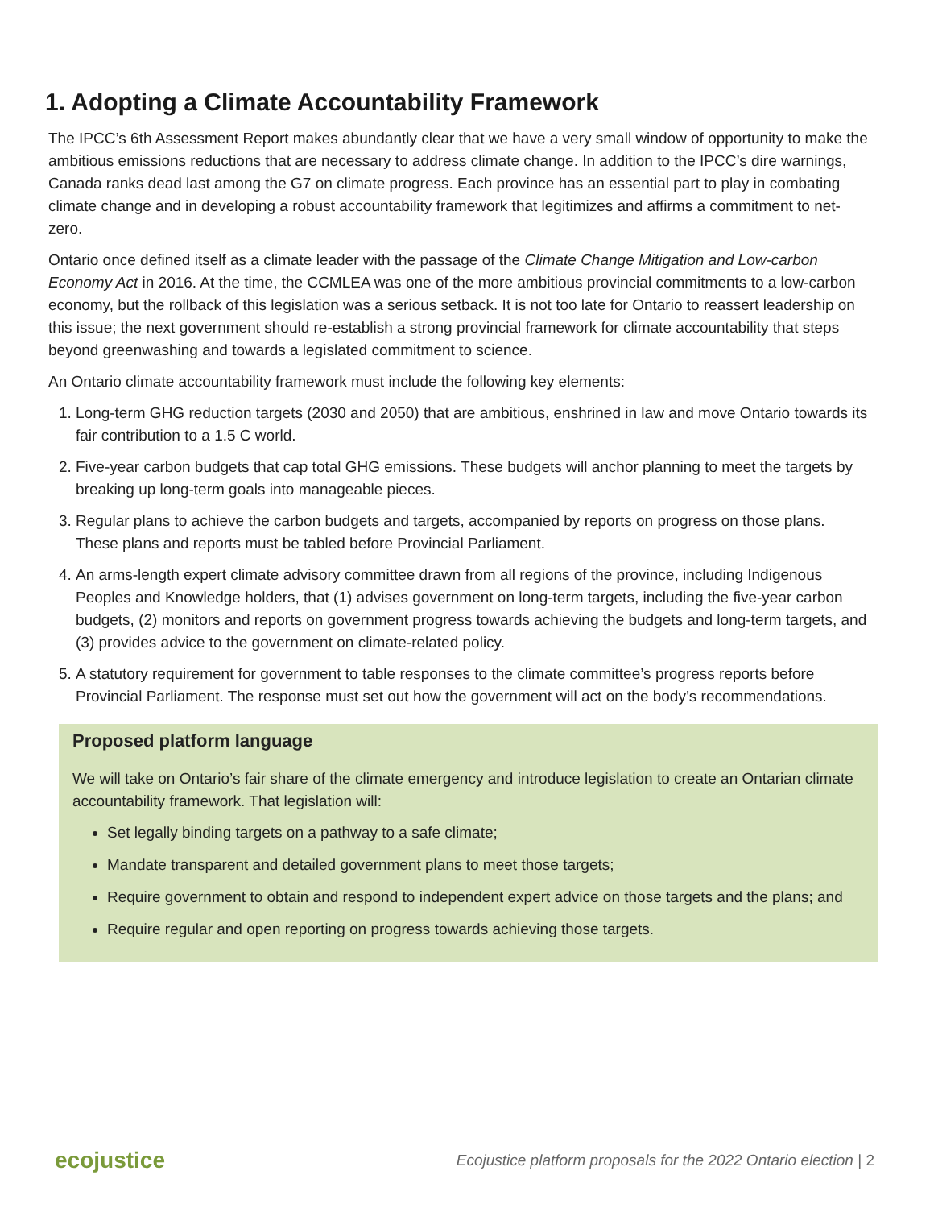1. Adopting a Climate Accountability Framework
The IPCC’s 6th Assessment Report makes abundantly clear that we have a very small window of opportunity to make the ambitious emissions reductions that are necessary to address climate change. In addition to the IPCC’s dire warnings, Canada ranks dead last among the G7 on climate progress. Each province has an essential part to play in combating climate change and in developing a robust accountability framework that legitimizes and affirms a commitment to net-zero.
Ontario once defined itself as a climate leader with the passage of the Climate Change Mitigation and Low-carbon Economy Act in 2016. At the time, the CCMLEA was one of the more ambitious provincial commitments to a low-carbon economy, but the rollback of this legislation was a serious setback. It is not too late for Ontario to reassert leadership on this issue; the next government should re-establish a strong provincial framework for climate accountability that steps beyond greenwashing and towards a legislated commitment to science.
An Ontario climate accountability framework must include the following key elements:
1. Long-term GHG reduction targets (2030 and 2050) that are ambitious, enshrined in law and move Ontario towards its fair contribution to a 1.5 C world.
2. Five-year carbon budgets that cap total GHG emissions. These budgets will anchor planning to meet the targets by breaking up long-term goals into manageable pieces.
3. Regular plans to achieve the carbon budgets and targets, accompanied by reports on progress on those plans. These plans and reports must be tabled before Provincial Parliament.
4. An arms-length expert climate advisory committee drawn from all regions of the province, including Indigenous Peoples and Knowledge holders, that (1) advises government on long-term targets, including the five-year carbon budgets, (2) monitors and reports on government progress towards achieving the budgets and long-term targets, and (3) provides advice to the government on climate-related policy.
5. A statutory requirement for government to table responses to the climate committee’s progress reports before Provincial Parliament. The response must set out how the government will act on the body’s recommendations.
Proposed platform language
We will take on Ontario’s fair share of the climate emergency and introduce legislation to create an Ontarian climate accountability framework. That legislation will:
Set legally binding targets on a pathway to a safe climate;
Mandate transparent and detailed government plans to meet those targets;
Require government to obtain and respond to independent expert advice on those targets and the plans; and
Require regular and open reporting on progress towards achieving those targets.
ecojustice Ecojustice platform proposals for the 2022 Ontario election | 2